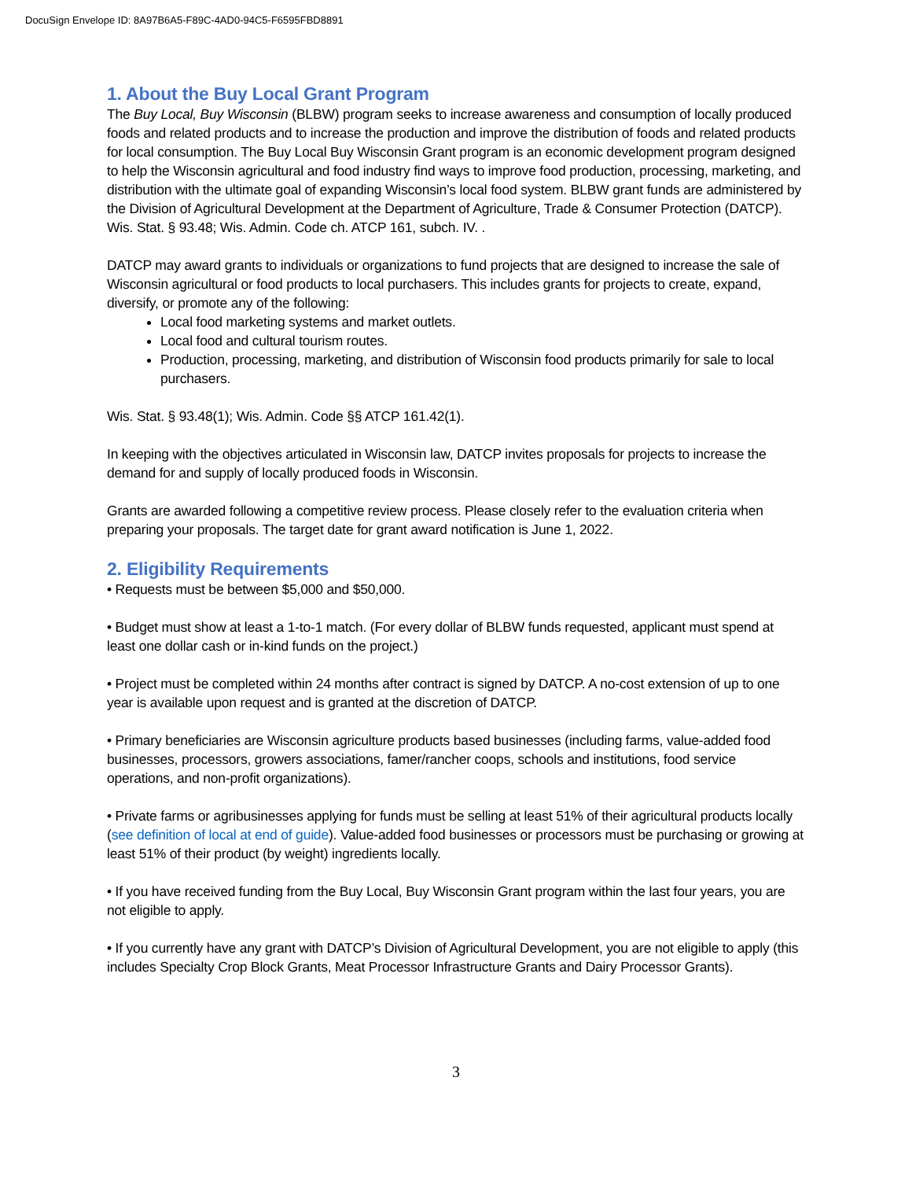DocuSign Envelope ID: 8A97B6A5-F89C-4AD0-94C5-F6595FBD8891
1. About the Buy Local Grant Program
The Buy Local, Buy Wisconsin (BLBW) program seeks to increase awareness and consumption of locally produced foods and related products and to increase the production and improve the distribution of foods and related products for local consumption. The Buy Local Buy Wisconsin Grant program is an economic development program designed to help the Wisconsin agricultural and food industry find ways to improve food production, processing, marketing, and distribution with the ultimate goal of expanding Wisconsin’s local food system. BLBW grant funds are administered by the Division of Agricultural Development at the Department of Agriculture, Trade & Consumer Protection (DATCP). Wis. Stat. § 93.48; Wis. Admin. Code ch. ATCP 161, subch. IV. .
DATCP may award grants to individuals or organizations to fund projects that are designed to increase the sale of Wisconsin agricultural or food products to local purchasers. This includes grants for projects to create, expand, diversify, or promote any of the following:
Local food marketing systems and market outlets.
Local food and cultural tourism routes.
Production, processing, marketing, and distribution of Wisconsin food products primarily for sale to local purchasers.
Wis. Stat. § 93.48(1); Wis. Admin. Code §§ ATCP 161.42(1).
In keeping with the objectives articulated in Wisconsin law, DATCP invites proposals for projects to increase the demand for and supply of locally produced foods in Wisconsin.
Grants are awarded following a competitive review process. Please closely refer to the evaluation criteria when preparing your proposals. The target date for grant award notification is June 1, 2022.
2. Eligibility Requirements
• Requests must be between $5,000 and $50,000.
• Budget must show at least a 1-to-1 match. (For every dollar of BLBW funds requested, applicant must spend at least one dollar cash or in-kind funds on the project.)
• Project must be completed within 24 months after contract is signed by DATCP. A no-cost extension of up to one year is available upon request and is granted at the discretion of DATCP.
• Primary beneficiaries are Wisconsin agriculture products based businesses (including farms, value-added food businesses, processors, growers associations, famer/rancher coops, schools and institutions, food service operations, and non-profit organizations).
• Private farms or agribusinesses applying for funds must be selling at least 51% of their agricultural products locally (see definition of local at end of guide). Value-added food businesses or processors must be purchasing or growing at least 51% of their product (by weight) ingredients locally.
• If you have received funding from the Buy Local, Buy Wisconsin Grant program within the last four years, you are not eligible to apply.
• If you currently have any grant with DATCP’s Division of Agricultural Development, you are not eligible to apply (this includes Specialty Crop Block Grants, Meat Processor Infrastructure Grants and Dairy Processor Grants).
3